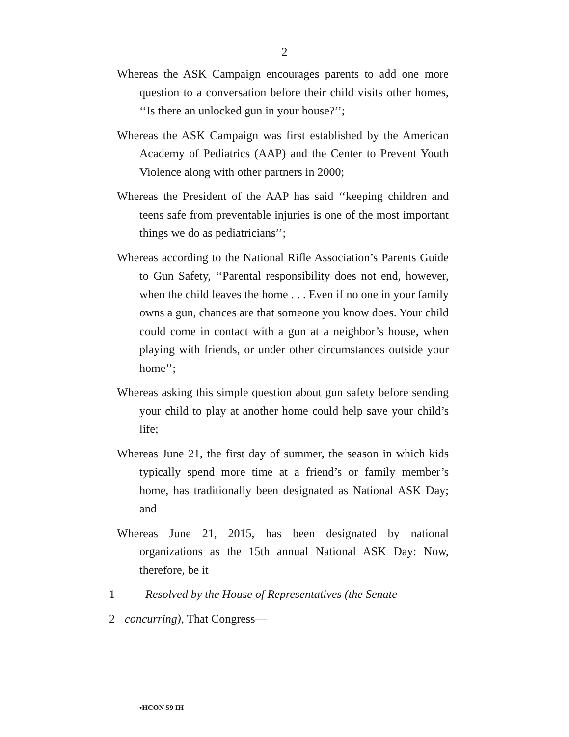2
Whereas the ASK Campaign encourages parents to add one more question to a conversation before their child visits other homes, ‘‘Is there an unlocked gun in your house?’’;
Whereas the ASK Campaign was first established by the American Academy of Pediatrics (AAP) and the Center to Prevent Youth Violence along with other partners in 2000;
Whereas the President of the AAP has said ‘‘keeping children and teens safe from preventable injuries is one of the most important things we do as pediatricians’’;
Whereas according to the National Rifle Association’s Parents Guide to Gun Safety, ‘‘Parental responsibility does not end, however, when the child leaves the home . . . Even if no one in your family owns a gun, chances are that someone you know does. Your child could come in contact with a gun at a neighbor’s house, when playing with friends, or under other circumstances outside your home’’;
Whereas asking this simple question about gun safety before sending your child to play at another home could help save your child’s life;
Whereas June 21, the first day of summer, the season in which kids typically spend more time at a friend’s or family member’s home, has traditionally been designated as National ASK Day; and
Whereas June 21, 2015, has been designated by national organizations as the 15th annual National ASK Day: Now, therefore, be it
1 Resolved by the House of Representatives (the Senate
2 concurring), That Congress—
•HCON 59 IH